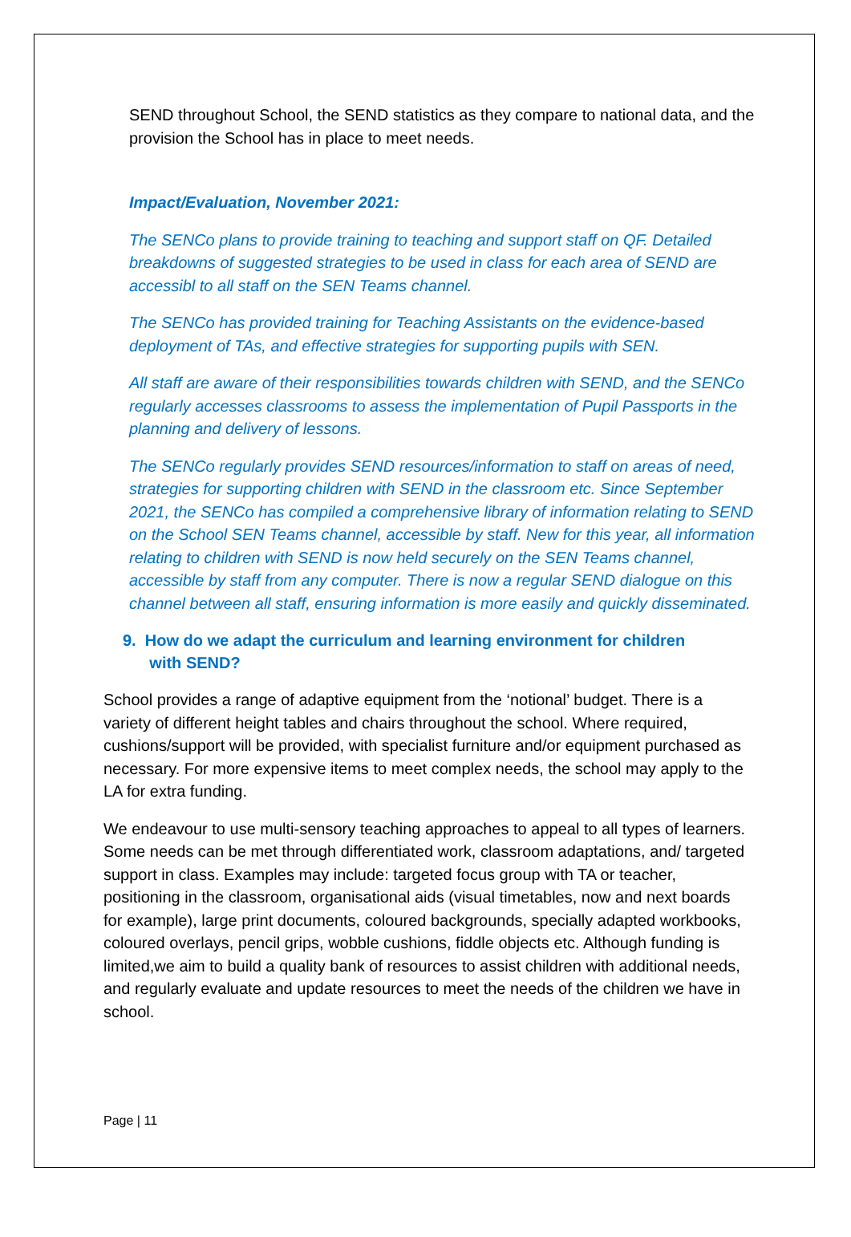SEND throughout School, the SEND statistics as they compare to national data, and the provision the School has in place to meet needs.
Impact/Evaluation, November 2021:
The SENCo plans to provide training to teaching and support staff on QF. Detailed breakdowns of suggested strategies to be used in class for each area of SEND are accessibl to all staff on the SEN Teams channel.
The SENCo has provided training for Teaching Assistants on the evidence-based deployment of TAs, and effective strategies for supporting pupils with SEN.
All staff are aware of their responsibilities towards children with SEND, and the SENCo regularly accesses classrooms to assess the implementation of Pupil Passports in the planning and delivery of lessons.
The SENCo regularly provides SEND resources/information to staff on areas of need, strategies for supporting children with SEND in the classroom etc. Since September 2021, the SENCo has compiled a comprehensive library of information relating to SEND on the School SEN Teams channel, accessible by staff. New for this year, all information relating to children with SEND is now held securely on the SEN Teams channel, accessible by staff from any computer. There is now a regular SEND dialogue on this channel between all staff, ensuring information is more easily and quickly disseminated.
9. How do we adapt the curriculum and learning environment for children
with SEND?
School provides a range of adaptive equipment from the ‘notional’ budget. There is a variety of different height tables and chairs throughout the school. Where required, cushions/support will be provided, with specialist furniture and/or equipment purchased as necessary. For more expensive items to meet complex needs, the school may apply to the LA for extra funding.
We endeavour to use multi-sensory teaching approaches to appeal to all types of learners. Some needs can be met through differentiated work, classroom adaptations, and/ targeted support in class. Examples may include: targeted focus group with TA or teacher, positioning in the classroom, organisational aids (visual timetables, now and next boards for example), large print documents, coloured backgrounds, specially adapted workbooks, coloured overlays, pencil grips, wobble cushions, fiddle objects etc. Although funding is limited,we aim to build a quality bank of resources to assist children with additional needs, and regularly evaluate and update resources to meet the needs of the children we have in school.
Page | 11